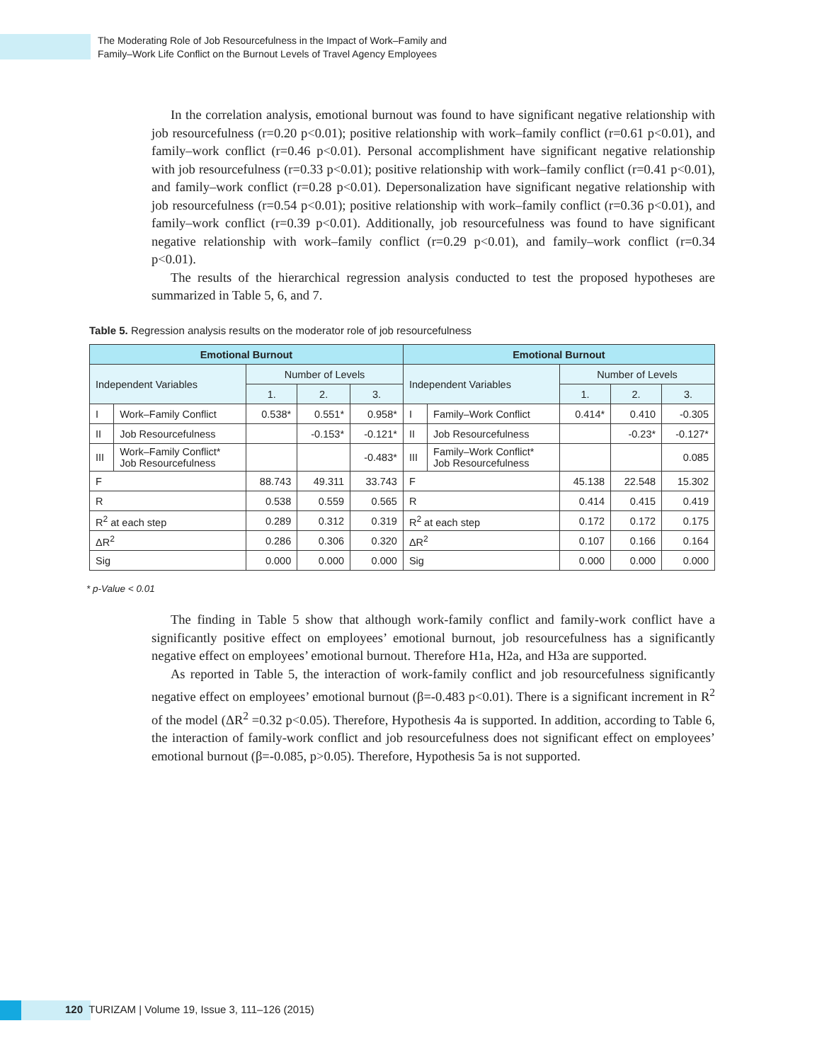The Moderating Role of Job Resourcefulness in the Impact of Work–Family and
Family–Work Life Conflict on the Burnout Levels of Travel Agency Employees
In the correlation analysis, emotional burnout was found to have significant negative relationship with job resourcefulness (r=0.20 p<0.01); positive relationship with work–family conflict (r=0.61 p<0.01), and family–work conflict (r=0.46 p<0.01). Personal accomplishment have significant negative relationship with job resourcefulness (r=0.33 p<0.01); positive relationship with work–family conflict (r=0.41 p<0.01), and family–work conflict (r=0.28 p<0.01). Depersonalization have significant negative relationship with job resourcefulness (r=0.54 p<0.01); positive relationship with work–family conflict (r=0.36 p<0.01), and family–work conflict (r=0.39 p<0.01). Additionally, job resourcefulness was found to have significant negative relationship with work–family conflict (r=0.29 p<0.01), and family–work conflict (r=0.34 p<0.01).
The results of the hierarchical regression analysis conducted to test the proposed hypotheses are summarized in Table 5, 6, and 7.
Table 5. Regression analysis results on the moderator role of job resourcefulness
| Emotional Burnout | | | | | Emotional Burnout | | | | |
| --- | --- | --- | --- | --- | --- | --- | --- | --- | --- |
| Independent Variables | | Number of Levels | | | Independent Variables | | Number of Levels | | |
| | | 1. | 2. | 3. | | | 1. | 2. | 3. |
| I | Work–Family Conflict | 0.538* | 0.551* | 0.958* | I | Family–Work Conflict | 0.414* | 0.410 | -0.305 |
| II | Job Resourcefulness | | -0.153* | -0.121* | II | Job Resourcefulness | | -0.23* | -0.127* |
| III | Work–Family Conflict* Job Resourcefulness | | | -0.483* | III | Family–Work Conflict* Job Resourcefulness | | | 0.085 |
| F | | 88.743 | 49.311 | 33.743 | F | | 45.138 | 22.548 | 15.302 |
| R | | 0.538 | 0.559 | 0.565 | R | | 0.414 | 0.415 | 0.419 |
| R<sup>2</sup> at each step | | 0.289 | 0.312 | 0.319 | R<sup>2</sup> at each step | | 0.172 | 0.172 | 0.175 |
| ΔR<sup>2</sup> | | 0.286 | 0.306 | 0.320 | ΔR<sup>2</sup> | | 0.107 | 0.166 | 0.164 |
| Sig | | 0.000 | 0.000 | 0.000 | Sig | | 0.000 | 0.000 | 0.000 |
* p-Value < 0.01
The finding in Table 5 show that although work-family conflict and family-work conflict have a significantly positive effect on employees’ emotional burnout, job resourcefulness has a significantly negative effect on employees’ emotional burnout. Therefore H1a, H2a, and H3a are supported.
As reported in Table 5, the interaction of work-family conflict and job resourcefulness significantly negative effect on employees’ emotional burnout (β=-0.483 p<0.01). There is a significant increment in R<sup>2</sup> of the model (ΔR<sup>2</sup> =0.32 p<0.05). Therefore, Hypothesis 4a is supported. In addition, according to Table 6, the interaction of family-work conflict and job resourcefulness does not significant effect on employees’ emotional burnout (β=-0.085, p>0.05). Therefore, Hypothesis 5a is not supported.
120 TURIZAM | Volume 19, Issue 3, 111–126 (2015)